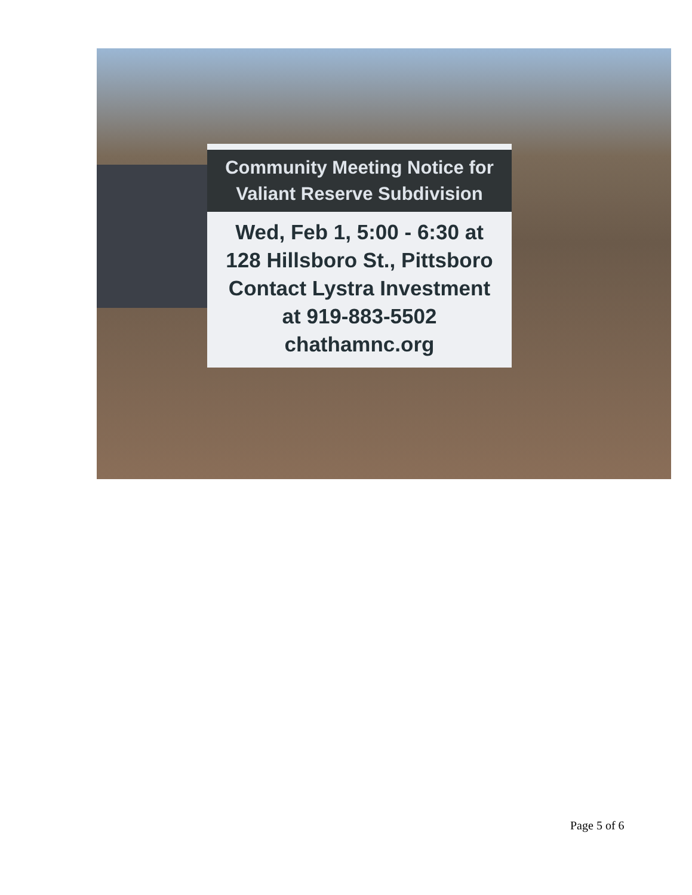Community Meeting Notice for
Valiant Reserve Subdivision
Wed, Feb 1, 5:00 - 6:30 at
128 Hillsboro St., Pittsboro
Contact Lystra Investment
at 919-883-5502
chathamnc.org
Page 5 of 6